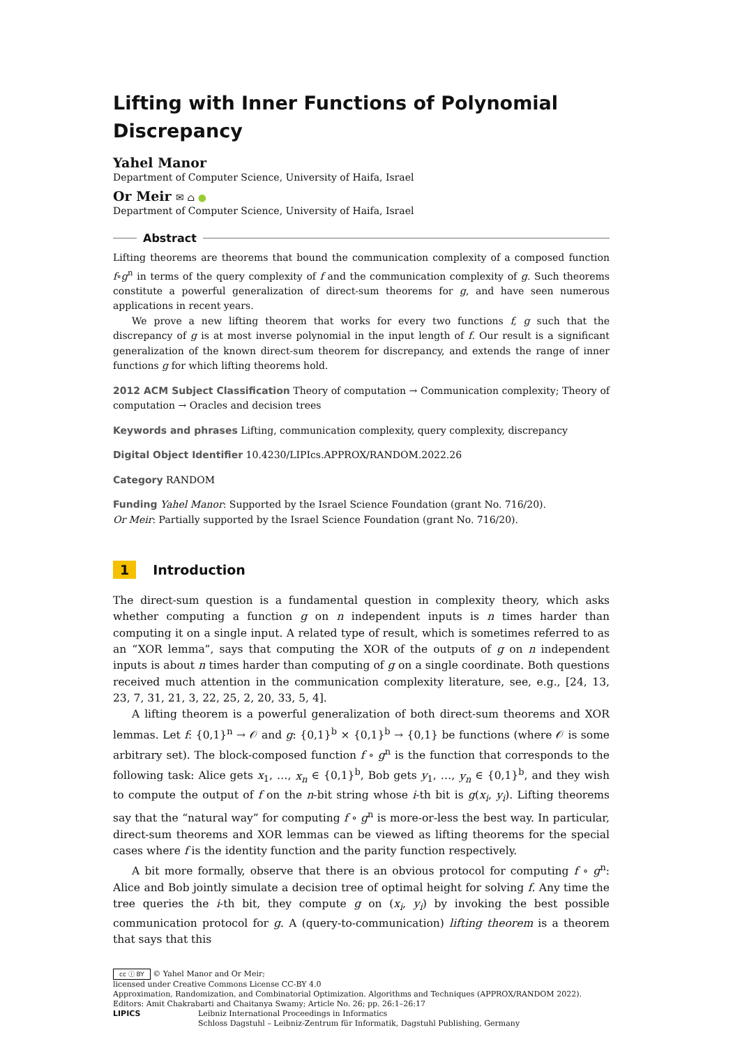Lifting with Inner Functions of Polynomial Discrepancy
Yahel Manor
Department of Computer Science, University of Haifa, Israel
Or Meir ✉ ⌂ ●
Department of Computer Science, University of Haifa, Israel
Abstract
Lifting theorems are theorems that bound the communication complexity of a composed function f∘g<sup>n</sup> in terms of the query complexity of f and the communication complexity of g. Such theorems constitute a powerful generalization of direct-sum theorems for g, and have seen numerous applications in recent years.
We prove a new lifting theorem that works for every two functions f, g such that the discrepancy of g is at most inverse polynomial in the input length of f. Our result is a significant generalization of the known direct-sum theorem for discrepancy, and extends the range of inner functions g for which lifting theorems hold.
2012 ACM Subject Classification Theory of computation → Communication complexity; Theory of computation → Oracles and decision trees
Keywords and phrases Lifting, communication complexity, query complexity, discrepancy
Digital Object Identifier 10.4230/LIPIcs.APPROX/RANDOM.2022.26
Category RANDOM
Funding Yahel Manor: Supported by the Israel Science Foundation (grant No. 716/20).
Or Meir: Partially supported by the Israel Science Foundation (grant No. 716/20).
1 Introduction
The direct-sum question is a fundamental question in complexity theory, which asks whether computing a function g on n independent inputs is n times harder than computing it on a single input. A related type of result, which is sometimes referred to as an “XOR lemma”, says that computing the XOR of the outputs of g on n independent inputs is about n times harder than computing of g on a single coordinate. Both questions received much attention in the communication complexity literature, see, e.g., [24, 13, 23, 7, 31, 21, 3, 22, 25, 2, 20, 33, 5, 4].
A lifting theorem is a powerful generalization of both direct-sum theorems and XOR lemmas. Let f: {0,1}<sup>n</sup> → 𝒪 and g: {0,1}<sup>b</sup> × {0,1}<sup>b</sup> → {0,1} be functions (where 𝒪 is some arbitrary set). The block-composed function f ∘ g<sup>n</sup> is the function that corresponds to the following task: Alice gets x<sub>1</sub>, …, x<sub>n</sub> ∈ {0,1}<sup>b</sup>, Bob gets y<sub>1</sub>, …, y<sub>n</sub> ∈ {0,1}<sup>b</sup>, and they wish to compute the output of f on the n-bit string whose i-th bit is g(x<sub>i</sub>, y<sub>i</sub>). Lifting theorems say that the “natural way” for computing f ∘ g<sup>n</sup> is more-or-less the best way. In particular, direct-sum theorems and XOR lemmas can be viewed as lifting theorems for the special cases where f is the identity function and the parity function respectively.
A bit more formally, observe that there is an obvious protocol for computing f ∘ g<sup>n</sup>: Alice and Bob jointly simulate a decision tree of optimal height for solving f. Any time the tree queries the i-th bit, they compute g on (x<sub>i</sub>, y<sub>i</sub>) by invoking the best possible communication protocol for g. A (query-to-communication) lifting theorem is a theorem that says that this
cc ⓘ BY © Yahel Manor and Or Meir;
licensed under Creative Commons License CC-BY 4.0
Approximation, Randomization, and Combinatorial Optimization. Algorithms and Techniques (APPROX/RANDOM 2022).
Editors: Amit Chakrabarti and Chaitanya Swamy; Article No. 26; pp. 26:1–26:17
LIPICS Leibniz International Proceedings in Informatics
Schloss Dagstuhl – Leibniz-Zentrum für Informatik, Dagstuhl Publishing, Germany